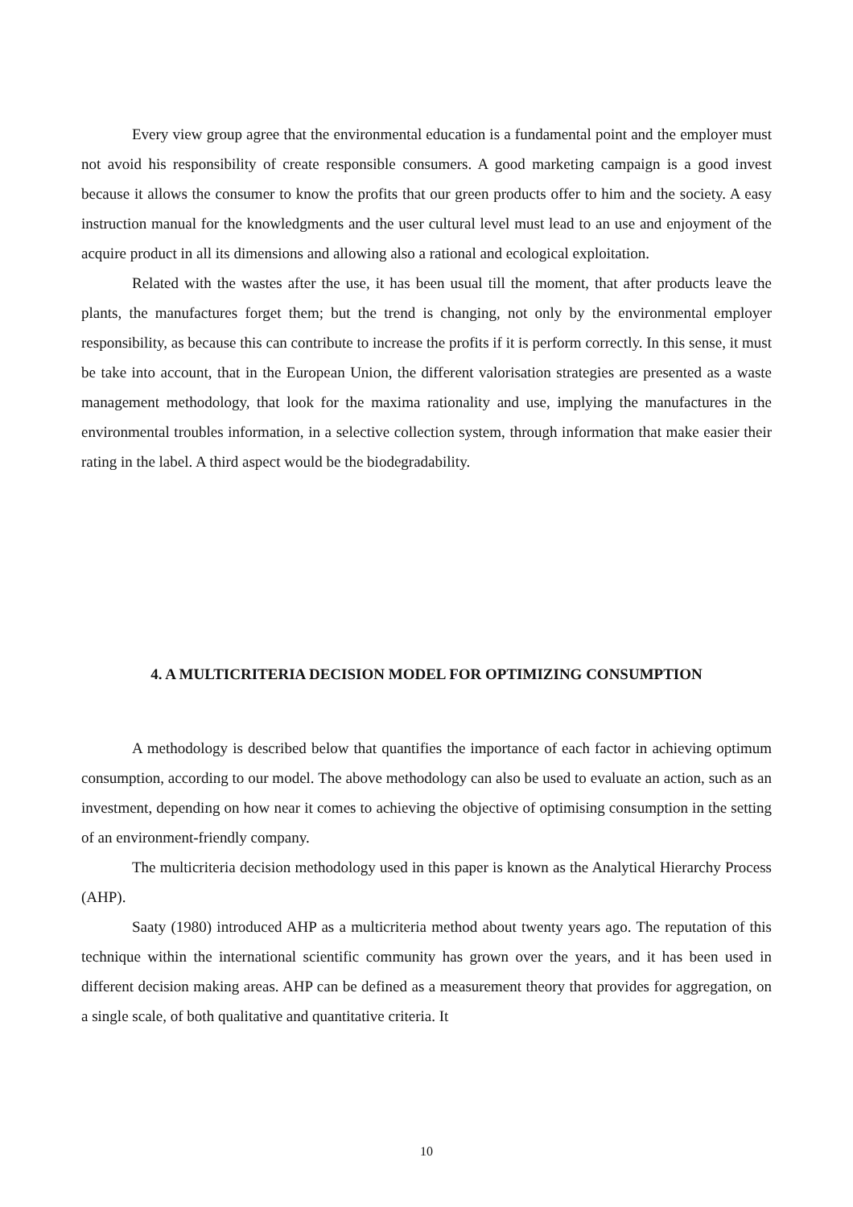Every view group agree that the environmental education is a fundamental point and the employer must not avoid his responsibility of create responsible consumers. A good marketing campaign is a good invest because it allows the consumer to know the profits that our green products offer to him and the society. A easy instruction manual for the knowledgments and the user cultural level must lead to an use and enjoyment of the acquire product in all its dimensions and allowing also a rational and ecological exploitation.
Related with the wastes after the use, it has been usual till the moment, that after products leave the plants, the manufactures forget them; but the trend is changing, not only by the environmental employer responsibility, as because this can contribute to increase the profits if it is perform correctly. In this sense, it must be take into account, that in the European Union, the different valorisation strategies are presented as a waste management methodology, that look for the maxima rationality and use, implying the manufactures in the environmental troubles information, in a selective collection system, through information that make easier their rating in the label. A third aspect would be the biodegradability.
4. A MULTICRITERIA DECISION MODEL FOR OPTIMIZING CONSUMPTION
A methodology is described below that quantifies the importance of each factor in achieving optimum consumption, according to our model. The above methodology can also be used to evaluate an action, such as an investment, depending on how near it comes to achieving the objective of optimising consumption in the setting of an environment-friendly company.
The multicriteria decision methodology used in this paper is known as the Analytical Hierarchy Process (AHP).
Saaty (1980) introduced AHP as a multicriteria method about twenty years ago. The reputation of this technique within the international scientific community has grown over the years, and it has been used in different decision making areas. AHP can be defined as a measurement theory that provides for aggregation, on a single scale, of both qualitative and quantitative criteria. It
10